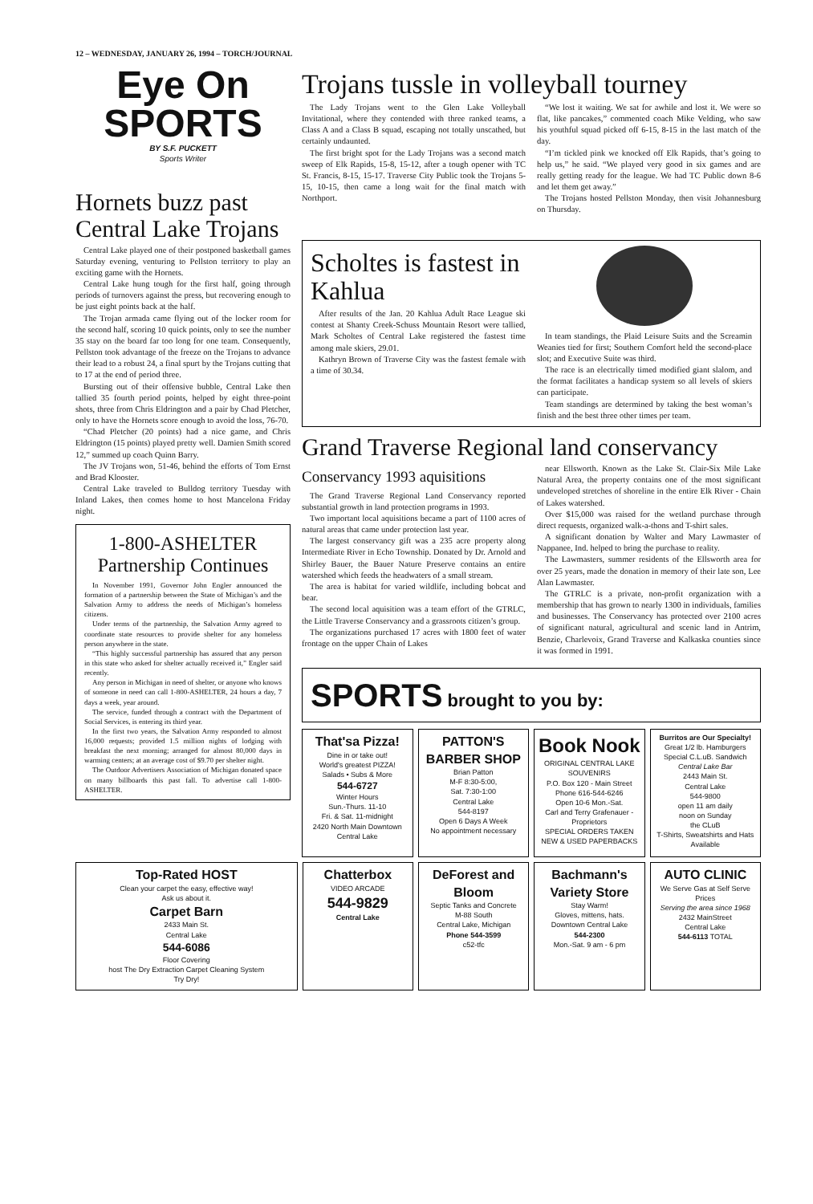12 – WEDNESDAY, JANUARY 26, 1994 – TORCH/JOURNAL
Eye On
SPORTS
BY S.F. PUCKETT
Sports Writer
Hornets buzz past Central Lake Trojans
Central Lake played one of their postponed basketball games Saturday evening, venturing to Pellston territory to play an exciting game with the Hornets.
Central Lake hung tough for the first half, going through periods of turnovers against the press, but recovering enough to be just eight points back at the half.
The Trojan armada came flying out of the locker room for the second half, scoring 10 quick points, only to see the number 35 stay on the board far too long for one team. Consequently, Pellston took advantage of the freeze on the Trojans to advance their lead to a robust 24, a final spurt by the Trojans cutting that to 17 at the end of period three.
Bursting out of their offensive bubble, Central Lake then tallied 35 fourth period points, helped by eight three-point shots, three from Chris Eldrington and a pair by Chad Pletcher, only to have the Hornets score enough to avoid the loss, 76-70.
“Chad Pletcher (20 points) had a nice game, and Chris Eldrington (15 points) played pretty well. Damien Smith scored 12,” summed up coach Quinn Barry.
The JV Trojans won, 51-46, behind the efforts of Tom Ernst and Brad Klooster.
Central Lake traveled to Bulldog territory Tuesday with Inland Lakes, then comes home to host Mancelona Friday night.
1-800-ASHELTER Partnership Continues
In November 1991, Governor John Engler announced the formation of a partnership between the State of Michigan’s and the Salvation Army to address the needs of Michigan’s homeless citizens.
Under terms of the partnership, the Salvation Army agreed to coordinate state resources to provide shelter for any homeless person anywhere in the state.
“This highly successful partnership has assured that any person in this state who asked for shelter actually received it,” Engler said recently.
Any person in Michigan in need of shelter, or anyone who knows of someone in need can call 1-800-ASHELTER, 24 hours a day, 7 days a week, year around.
The service, funded through a contract with the Department of Social Services, is entering its third year.
In the first two years, the Salvation Army responded to almost 16,000 requests; provided 1.5 million nights of lodging with breakfast the next morning; arranged for almost 80,000 days in warming centers; at an average cost of $9.70 per shelter night.
The Outdoor Advertisers Association of Michigan donated space on many billboards this past fall. To advertise call 1-800-ASHELTER.
Trojans tussle in volleyball tourney
The Lady Trojans went to the Glen Lake Volleyball Invitational, where they contended with three ranked teams, a Class A and a Class B squad, escaping not totally unscathed, but certainly undaunted.
The first bright spot for the Lady Trojans was a second match sweep of Elk Rapids, 15-8, 15-12, after a tough opener with TC St. Francis, 8-15, 15-17. Traverse City Public took the Trojans 5-15, 10-15, then came a long wait for the final match with Northport.
“We lost it waiting. We sat for awhile and lost it. We were so flat, like pancakes,” commented coach Mike Velding, who saw his youthful squad picked off 6-15, 8-15 in the last match of the day.
“I’m tickled pink we knocked off Elk Rapids, that’s going to help us,” he said. “We played very good in six games and are really getting ready for the league. We had TC Public down 8-6 and let them get away.”
The Trojans hosted Pellston Monday, then visit Johannesburg on Thursday.
Scholtes is fastest in Kahlua
After results of the Jan. 20 Kahlua Adult Race League ski contest at Shanty Creek-Schuss Mountain Resort were tallied, Mark Scholtes of Central Lake registered the fastest time among male skiers, 29.01.
Kathryn Brown of Traverse City was the fastest female with a time of 30.34.
In team standings, the Plaid Leisure Suits and the Screamin Weanies tied for first; Southern Comfort held the second-place slot; and Executive Suite was third.
The race is an electrically timed modified giant slalom, and the format facilitates a handicap system so all levels of skiers can participate.
Team standings are determined by taking the best woman’s finish and the best three other times per team.
Grand Traverse Regional land conservancy
Conservancy 1993 aquisitions
The Grand Traverse Regional Land Conservancy reported substantial growth in land protection programs in 1993.
Two important local aquisitions became a part of 1100 acres of natural areas that came under protection last year.
The largest conservancy gift was a 235 acre property along Intermediate River in Echo Township. Donated by Dr. Arnold and Shirley Bauer, the Bauer Nature Preserve contains an entire watershed which feeds the headwaters of a small stream.
The area is habitat for varied wildlife, including bobcat and bear.
The second local aquisition was a team effort of the GTRLC, the Little Traverse Conservancy and a grassroots citizen’s group.
The organizations purchased 17 acres with 1800 feet of water frontage on the upper Chain of Lakes
near Ellsworth. Known as the Lake St. Clair-Six Mile Lake Natural Area, the property contains one of the most significant undeveloped stretches of shoreline in the entire Elk River - Chain of Lakes watershed.
Over $15,000 was raised for the wetland purchase through direct requests, organized walk-a-thons and T-shirt sales.
A significant donation by Walter and Mary Lawmaster of Nappanee, Ind. helped to bring the purchase to reality.
The Lawmasters, summer residents of the Ellsworth area for over 25 years, made the donation in memory of their late son, Lee Alan Lawmaster.
The GTRLC is a private, non-profit organization with a membership that has grown to nearly 1300 in individuals, families and businesses. The Conservancy has protected over 2100 acres of significant natural, agricultural and scenic land in Antrim, Benzie, Charlevoix, Grand Traverse and Kalkaska counties since it was formed in 1991.
SPORTS brought to you by:
That'sa Pizza!
Dine in or take out!
World's greatest PIZZA!
Salads • Subs & More
544-6727
Winter Hours
Sun.-Thurs. 11-10
Fri. & Sat. 11-midnight
2420 North Main Downtown Central Lake
PATTON'S BARBER SHOP
Brian Patton
M-F 8:30-5:00,
Sat. 7:30-1:00
Central Lake
544-8197
Open 6 Days A Week
No appointment necessary
Book Nook
ORIGINAL CENTRAL LAKE SOUVENIRS
P.O. Box 120 - Main Street
Phone 616-544-6246
Open 10-6 Mon.-Sat.
Carl and Terry Grafenauer - Proprietors
SPECIAL ORDERS TAKEN NEW & USED PAPERBACKS
Burritos are Our Specialty!
Great 1/2 lb. Hamburgers
Special C.L.uB. Sandwich
Central Lake Bar
2443 Main St.
Central Lake
544-9800
open 11 am daily
noon on Sunday
the CLuB
T-Shirts, Sweatshirts and Hats Available
Top-Rated HOST
Clean your carpet the easy, effective way!
Ask us about it.
Carpet Barn
2433 Main St.
Central Lake
544-6086
Floor Covering
host The Dry Extraction Carpet Cleaning System
Try Dry!
Chatterbox
VIDEO ARCADE
544-9829
Central Lake
DeForest and Bloom
Septic Tanks and Concrete
M-88 South
Central Lake, Michigan
Phone 544-3599
c52-tfc
Bachmann's Variety Store
Stay Warm!
Gloves, mittens, hats.
Downtown Central Lake
544-2300
Mon.-Sat. 9 am - 6 pm
AUTO CLINIC
We Serve Gas at Self Serve Prices
Serving the area since 1968
2432 MainStreet
Central Lake
544-6113 TOTAL